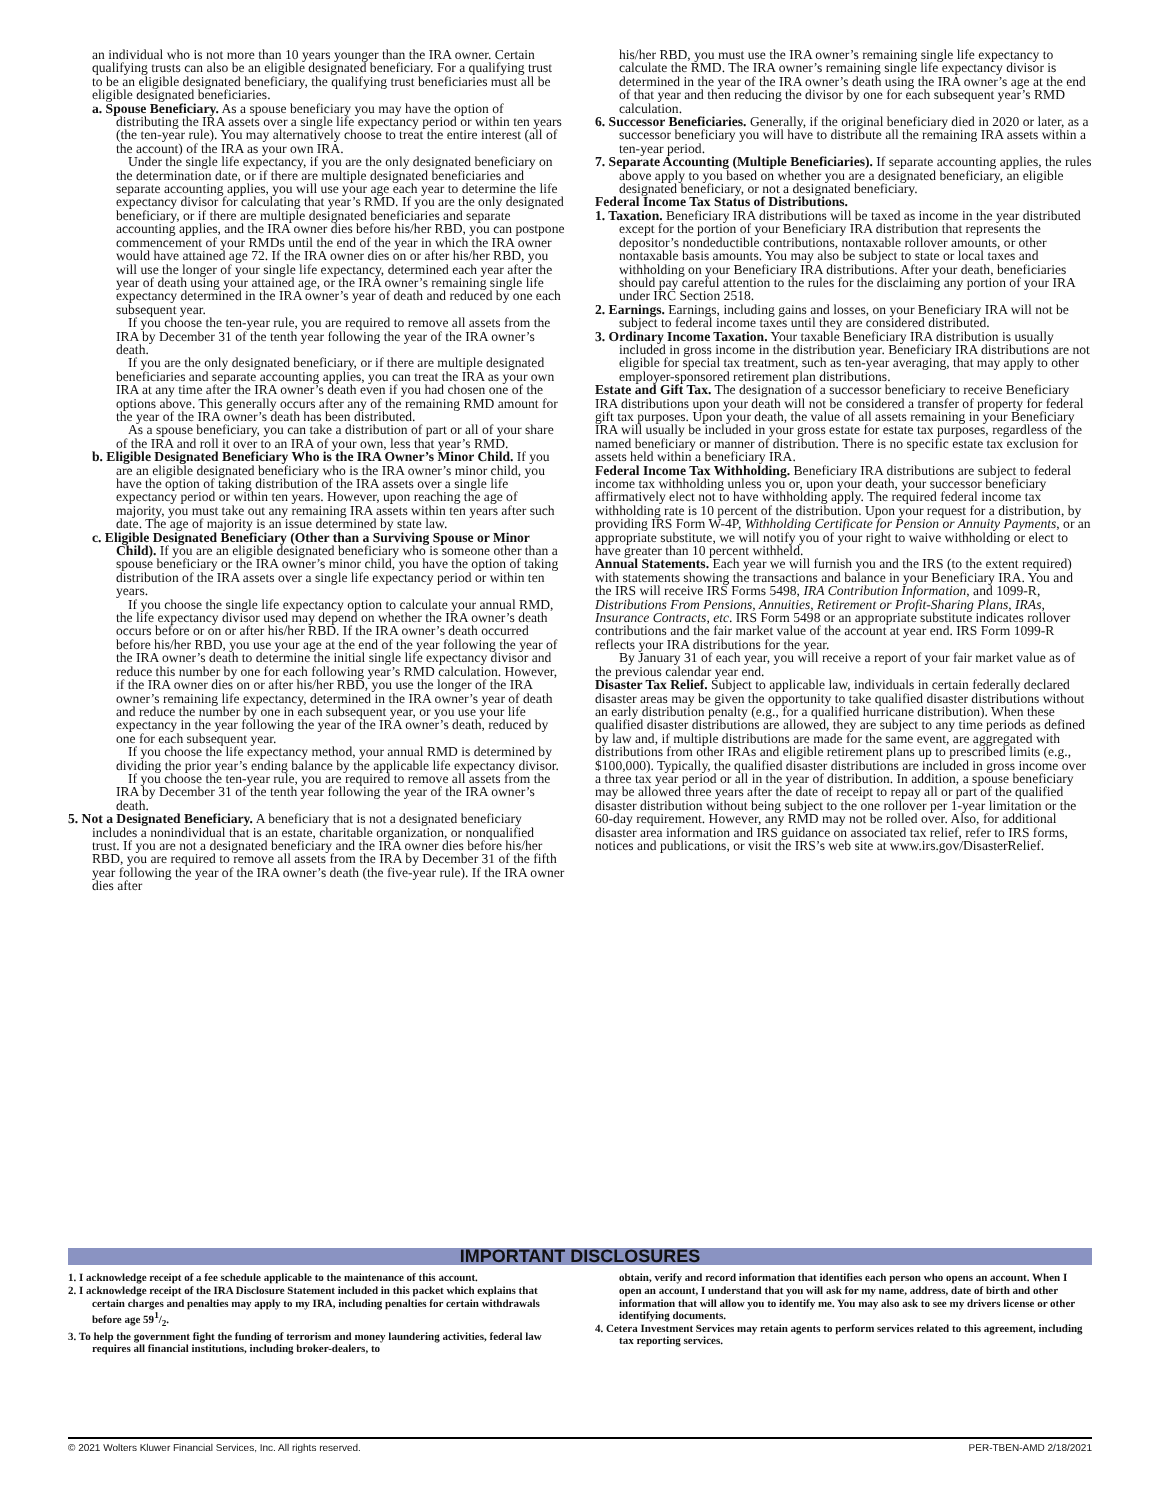an individual who is not more than 10 years younger than the IRA owner. Certain qualifying trusts can also be an eligible designated beneficiary. For a qualifying trust to be an eligible designated beneficiary, the qualifying trust beneficiaries must all be eligible designated beneficiaries.
a. Spouse Beneficiary. As a spouse beneficiary you may have the option of distributing the IRA assets over a single life expectancy period or within ten years (the ten-year rule). You may alternatively choose to treat the entire interest (all of the account) of the IRA as your own IRA.
Under the single life expectancy, if you are the only designated beneficiary on the determination date, or if there are multiple designated beneficiaries and separate accounting applies, you will use your age each year to determine the life expectancy divisor for calculating that year’s RMD. If you are the only designated beneficiary, or if there are multiple designated beneficiaries and separate accounting applies, and the IRA owner dies before his/her RBD, you can postpone commencement of your RMDs until the end of the year in which the IRA owner would have attained age 72. If the IRA owner dies on or after his/her RBD, you will use the longer of your single life expectancy, determined each year after the year of death using your attained age, or the IRA owner’s remaining single life expectancy determined in the IRA owner’s year of death and reduced by one each subsequent year.
If you choose the ten-year rule, you are required to remove all assets from the IRA by December 31 of the tenth year following the year of the IRA owner’s death.
If you are the only designated beneficiary, or if there are multiple designated beneficiaries and separate accounting applies, you can treat the IRA as your own IRA at any time after the IRA owner’s death even if you had chosen one of the options above. This generally occurs after any of the remaining RMD amount for the year of the IRA owner’s death has been distributed.
As a spouse beneficiary, you can take a distribution of part or all of your share of the IRA and roll it over to an IRA of your own, less that year’s RMD.
b. Eligible Designated Beneficiary Who is the IRA Owner’s Minor Child. If you are an eligible designated beneficiary who is the IRA owner’s minor child, you have the option of taking distribution of the IRA assets over a single life expectancy period or within ten years. However, upon reaching the age of majority, you must take out any remaining IRA assets within ten years after such date. The age of majority is an issue determined by state law.
c. Eligible Designated Beneficiary (Other than a Surviving Spouse or Minor Child). If you are an eligible designated beneficiary who is someone other than a spouse beneficiary or the IRA owner’s minor child, you have the option of taking distribution of the IRA assets over a single life expectancy period or within ten years.
If you choose the single life expectancy option to calculate your annual RMD, the life expectancy divisor used may depend on whether the IRA owner’s death occurs before or on or after his/her RBD. If the IRA owner’s death occurred before his/her RBD, you use your age at the end of the year following the year of the IRA owner’s death to determine the initial single life expectancy divisor and reduce this number by one for each following year’s RMD calculation. However, if the IRA owner dies on or after his/her RBD, you use the longer of the IRA owner’s remaining life expectancy, determined in the IRA owner’s year of death and reduce the number by one in each subsequent year, or you use your life expectancy in the year following the year of the IRA owner’s death, reduced by one for each subsequent year.
If you choose the life expectancy method, your annual RMD is determined by dividing the prior year’s ending balance by the applicable life expectancy divisor.
If you choose the ten-year rule, you are required to remove all assets from the IRA by December 31 of the tenth year following the year of the IRA owner’s death.
5. Not a Designated Beneficiary. A beneficiary that is not a designated beneficiary includes a nonindividual that is an estate, charitable organization, or nonqualified trust. If you are not a designated beneficiary and the IRA owner dies before his/her RBD, you are required to remove all assets from the IRA by December 31 of the fifth year following the year of the IRA owner’s death (the five-year rule). If the IRA owner dies after
his/her RBD, you must use the IRA owner’s remaining single life expectancy to calculate the RMD. The IRA owner’s remaining single life expectancy divisor is determined in the year of the IRA owner’s death using the IRA owner’s age at the end of that year and then reducing the divisor by one for each subsequent year’s RMD calculation.
6. Successor Beneficiaries. Generally, if the original beneficiary died in 2020 or later, as a successor beneficiary you will have to distribute all the remaining IRA assets within a ten-year period.
7. Separate Accounting (Multiple Beneficiaries). If separate accounting applies, the rules above apply to you based on whether you are a designated beneficiary, an eligible designated beneficiary, or not a designated beneficiary.
Federal Income Tax Status of Distributions.
1. Taxation. Beneficiary IRA distributions will be taxed as income in the year distributed except for the portion of your Beneficiary IRA distribution that represents the depositor’s nondeductible contributions, nontaxable rollover amounts, or other nontaxable basis amounts. You may also be subject to state or local taxes and withholding on your Beneficiary IRA distributions. After your death, beneficiaries should pay careful attention to the rules for the disclaiming any portion of your IRA under IRC Section 2518.
2. Earnings. Earnings, including gains and losses, on your Beneficiary IRA will not be subject to federal income taxes until they are considered distributed.
3. Ordinary Income Taxation. Your taxable Beneficiary IRA distribution is usually included in gross income in the distribution year. Beneficiary IRA distributions are not eligible for special tax treatment, such as ten-year averaging, that may apply to other employer-sponsored retirement plan distributions.
Estate and Gift Tax. The designation of a successor beneficiary to receive Beneficiary IRA distributions upon your death will not be considered a transfer of property for federal gift tax purposes. Upon your death, the value of all assets remaining in your Beneficiary IRA will usually be included in your gross estate for estate tax purposes, regardless of the named beneficiary or manner of distribution. There is no specific estate tax exclusion for assets held within a beneficiary IRA.
Federal Income Tax Withholding. Beneficiary IRA distributions are subject to federal income tax withholding unless you or, upon your death, your successor beneficiary affirmatively elect not to have withholding apply. The required federal income tax withholding rate is 10 percent of the distribution. Upon your request for a distribution, by providing IRS Form W-4P, Withholding Certificate for Pension or Annuity Payments, or an appropriate substitute, we will notify you of your right to waive withholding or elect to have greater than 10 percent withheld.
Annual Statements. Each year we will furnish you and the IRS (to the extent required) with statements showing the transactions and balance in your Beneficiary IRA. You and the IRS will receive IRS Forms 5498, IRA Contribution Information, and 1099-R, Distributions From Pensions, Annuities, Retirement or Profit-Sharing Plans, IRAs, Insurance Contracts, etc. IRS Form 5498 or an appropriate substitute indicates rollover contributions and the fair market value of the account at year end. IRS Form 1099-R reflects your IRA distributions for the year.
By January 31 of each year, you will receive a report of your fair market value as of the previous calendar year end.
Disaster Tax Relief. Subject to applicable law, individuals in certain federally declared disaster areas may be given the opportunity to take qualified disaster distributions without an early distribution penalty (e.g., for a qualified hurricane distribution). When these qualified disaster distributions are allowed, they are subject to any time periods as defined by law and, if multiple distributions are made for the same event, are aggregated with distributions from other IRAs and eligible retirement plans up to prescribed limits (e.g., $100,000). Typically, the qualified disaster distributions are included in gross income over a three tax year period or all in the year of distribution. In addition, a spouse beneficiary may be allowed three years after the date of receipt to repay all or part of the qualified disaster distribution without being subject to the one rollover per 1-year limitation or the 60-day requirement. However, any RMD may not be rolled over. Also, for additional disaster area information and IRS guidance on associated tax relief, refer to IRS forms, notices and publications, or visit the IRS’s web site at www.irs.gov/DisasterRelief.
IMPORTANT DISCLOSURES
1. I acknowledge receipt of a fee schedule applicable to the maintenance of this account.
2. I acknowledge receipt of the IRA Disclosure Statement included in this packet which explains that certain charges and penalties may apply to my IRA, including penalties for certain withdrawals before age 591/2.
3. To help the government fight the funding of terrorism and money laundering activities, federal law requires all financial institutions, including broker-dealers, to
obtain, verify and record information that identifies each person who opens an account. When I open an account, I understand that you will ask for my name, address, date of birth and other information that will allow you to identify me. You may also ask to see my drivers license or other identifying documents.
4. Cetera Investment Services may retain agents to perform services related to this agreement, including tax reporting services.
© 2021 Wolters Kluwer Financial Services, Inc. All rights reserved. PER-TBEN-AMD 2/18/2021